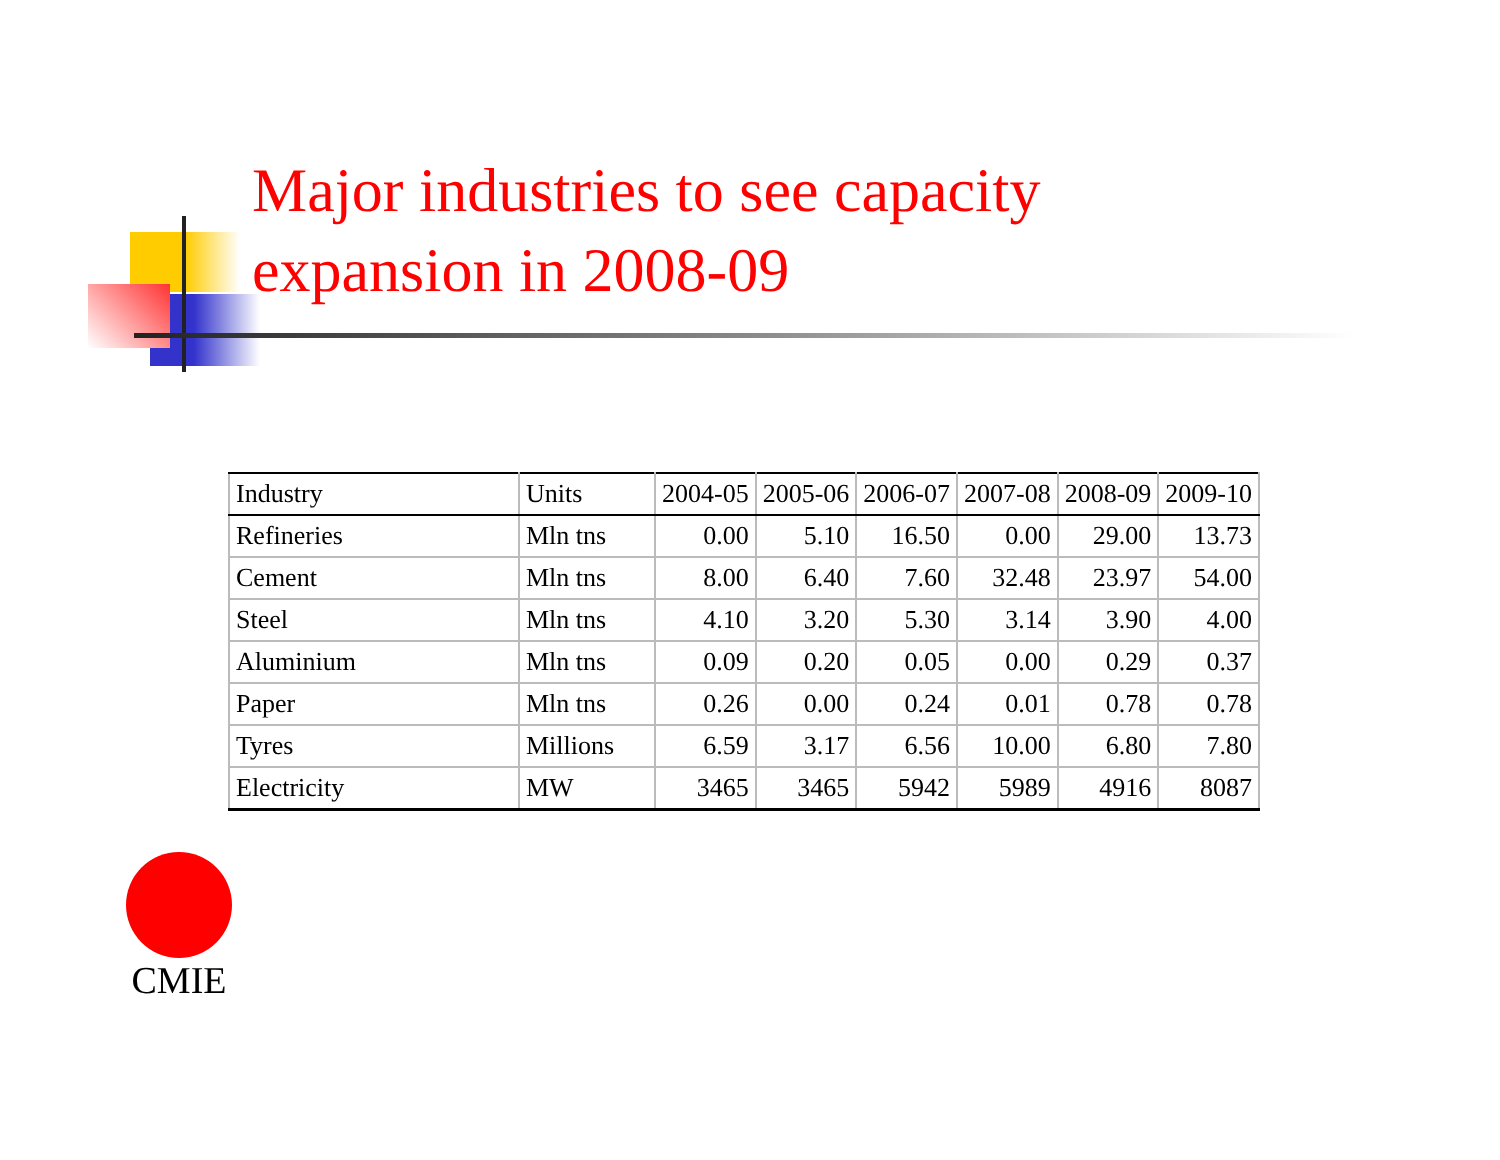Major industries to see capacity
expansion in 2008-09
| Industry | Units | 2004-05 | 2005-06 | 2006-07 | 2007-08 | 2008-09 | 2009-10 |
| --- | --- | --- | --- | --- | --- | --- | --- |
| Refineries | Mln tns | 0.00 | 5.10 | 16.50 | 0.00 | 29.00 | 13.73 |
| Cement | Mln tns | 8.00 | 6.40 | 7.60 | 32.48 | 23.97 | 54.00 |
| Steel | Mln tns | 4.10 | 3.20 | 5.30 | 3.14 | 3.90 | 4.00 |
| Aluminium | Mln tns | 0.09 | 0.20 | 0.05 | 0.00 | 0.29 | 0.37 |
| Paper | Mln tns | 0.26 | 0.00 | 0.24 | 0.01 | 0.78 | 0.78 |
| Tyres | Millions | 6.59 | 3.17 | 6.56 | 10.00 | 6.80 | 7.80 |
| Electricity | MW | 3465 | 3465 | 5942 | 5989 | 4916 | 8087 |
CMIE